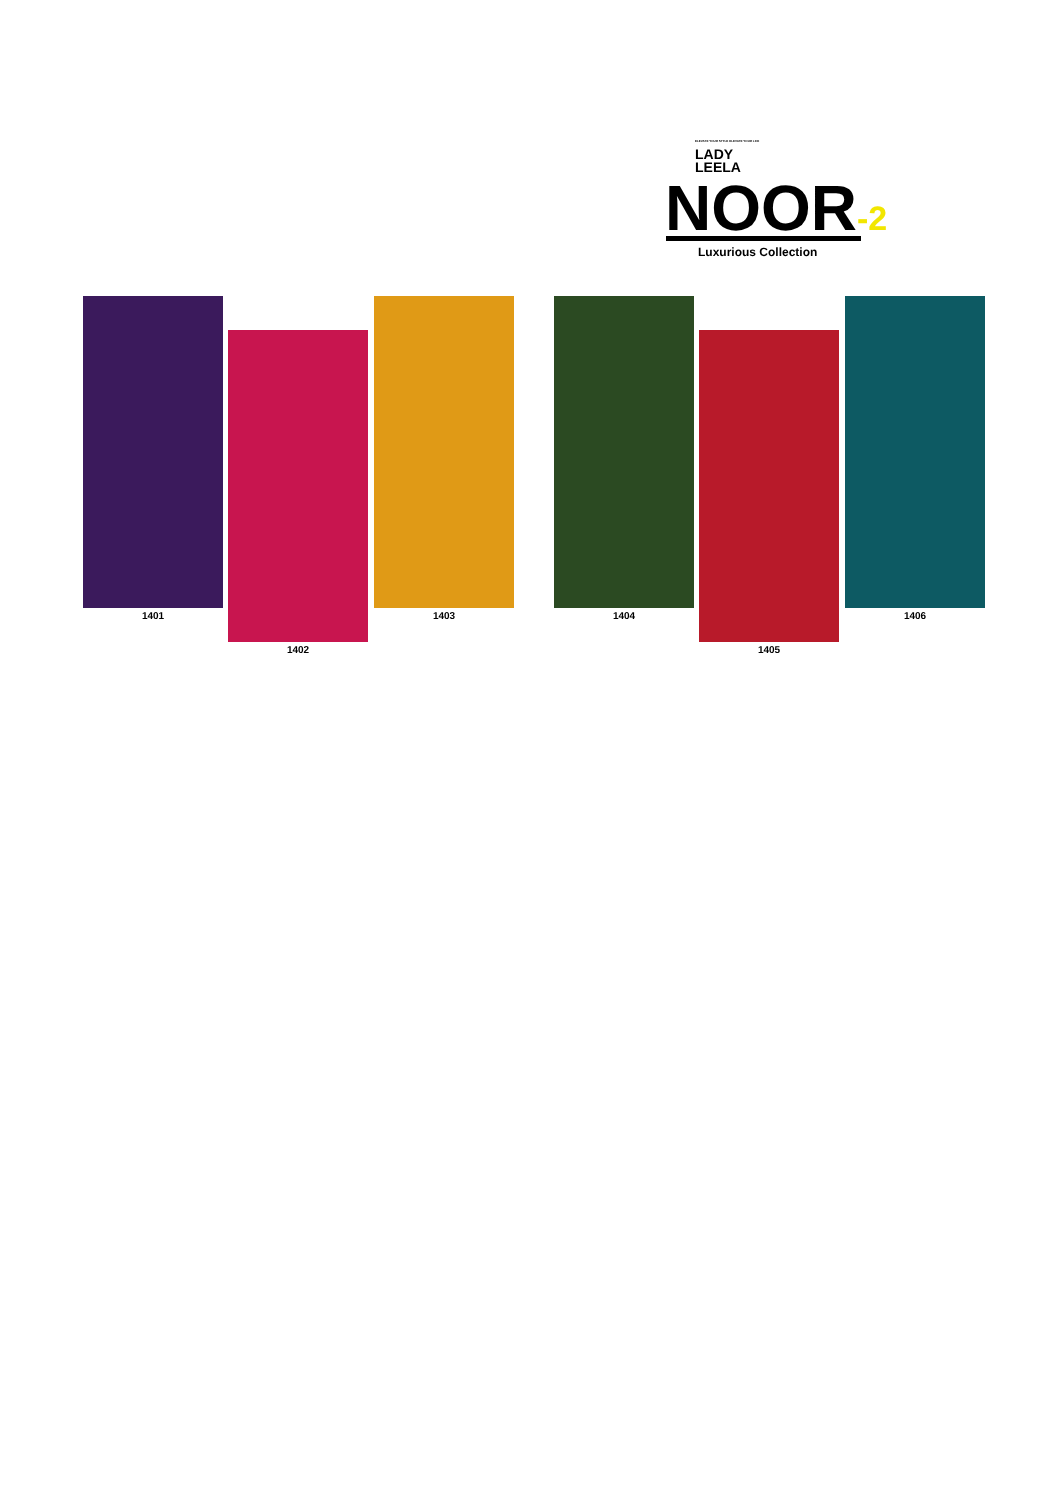ELEVATE YOUR STYLE ELEVATE YOUR LIFE
LADY
LEELA
NOOR-2 Luxurious Collection
1401
1402
1403 1404
1405
1406